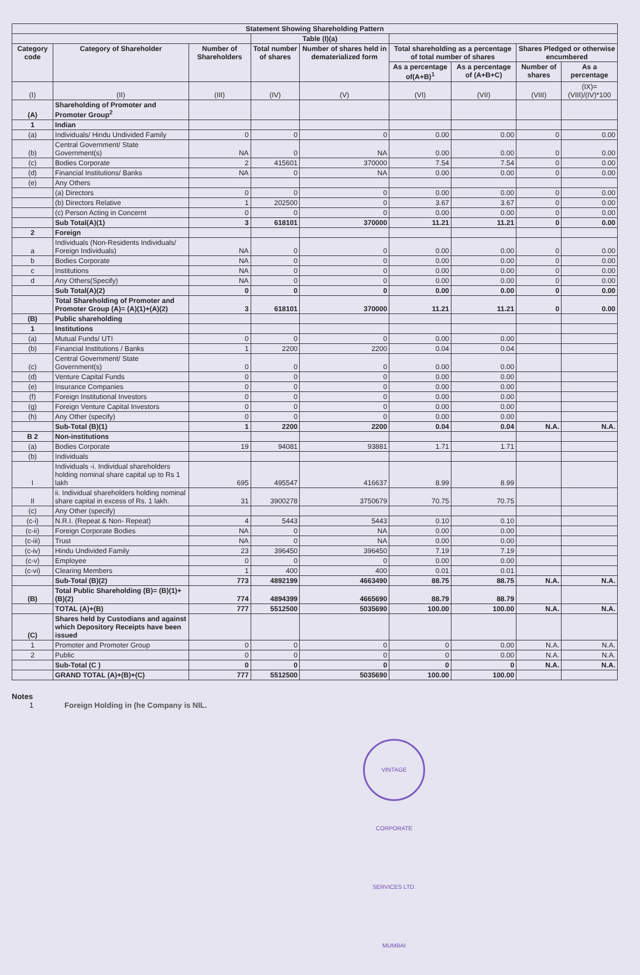| Statement Showing Shareholding Pattern | | | | | | | | |
| --- | --- | --- | --- | --- | --- | --- | --- | --- |
| | | | Table (I)(a) | | | | | |
| Category code | Category of Shareholder | Number of Shareholders | Total number of shares | Number of shares held in dematerialized form | Total shareholding as a percentage of total number of shares | | Shares Pledged or otherwise encumbered | |
| | | | | | As a percentage of(A+B)<sup>1</sup> | As a percentage of (A+B+C) | Number of shares | As a percentage |
| (I) | (II) | (III) | (IV) | (V) | (VI) | (VII) | (VIII) | (IX)= (VIII)/(IV)*100 |
| (A) | Shareholding of Promoter and Promoter Group<sup>2</sup> | | | | | | | |
| 1 | Indian | | | | | | | |
| (a) | Individuals/ Hindu Undivided Family | 0 | 0 | 0 | 0.00 | 0.00 | 0 | 0.00 |
| (b) | Central Government/ State Government(s) | NA | 0 | NA | 0.00 | 0.00 | 0 | 0.00 |
| (c) | Bodies Corporate | 2 | 415601 | 370000 | 7.54 | 7.54 | 0 | 0.00 |
| (d) | Financial Institutions/ Banks | NA | 0 | NA | 0.00 | 0.00 | 0 | 0.00 |
| (e) | Any Others | | | | | | | |
| | (a) Directors | 0 | 0 | 0 | 0.00 | 0.00 | 0 | 0.00 |
| | (b) Directors Relative | 1 | 202500 | 0 | 3.67 | 3.67 | 0 | 0.00 |
| | (c) Person Acting in Concernt | 0 | 0 | 0 | 0.00 | 0.00 | 0 | 0.00 |
| | Sub Total(A)(1) | 3 | 618101 | 370000 | 11.21 | 11.21 | 0 | 0.00 |
| 2 | Foreign | | | | | | | |
| a | Individuals (Non-Residents Individuals/ Foreign Individuals) | NA | 0 | 0 | 0.00 | 0.00 | 0 | 0.00 |
| b | Bodies Corporate | NA | 0 | 0 | 0.00 | 0.00 | 0 | 0.00 |
| c | Institutions | NA | 0 | 0 | 0.00 | 0.00 | 0 | 0.00 |
| d | Any Others(Specify) | NA | 0 | 0 | 0.00 | 0.00 | 0 | 0.00 |
| | Sub Total(A)(2) | 0 | 0 | 0 | 0.00 | 0.00 | 0 | 0.00 |
| | Total Shareholding of Promoter and Promoter Group (A)= (A)(1)+(A)(2) | 3 | 618101 | 370000 | 11.21 | 11.21 | 0 | 0.00 |
| (B) | Public shareholding | | | | | | | |
| 1 | Institutions | | | | | | | |
| (a) | Mutual Funds/ UTI | 0 | 0 | 0 | 0.00 | 0.00 | | |
| (b) | Financial Institutions / Banks | 1 | 2200 | 2200 | 0.04 | 0.04 | | |
| (c) | Central Government/ State Government(s) | 0 | 0 | 0 | 0.00 | 0.00 | | |
| (d) | Venture Capital Funds | 0 | 0 | 0 | 0.00 | 0.00 | | |
| (e) | Insurance Companies | 0 | 0 | 0 | 0.00 | 0.00 | | |
| (f) | Foreign Institutional Investors | 0 | 0 | 0 | 0.00 | 0.00 | | |
| (g) | Foreign Venture Capital Investors | 0 | 0 | 0 | 0.00 | 0.00 | | |
| (h) | Any Other (specify) | 0 | 0 | 0 | 0.00 | 0.00 | | |
| | Sub-Total (B)(1) | 1 | 2200 | 2200 | 0.04 | 0.04 | N.A. | N.A. |
| B 2 | Non-institutions | | | | | | | |
| (a) | Bodies Corporate | 19 | 94081 | 93881 | 1.71 | 1.71 | | |
| (b) | Individuals | | | | | | | |
| I | Individuals -i. Individual shareholders holding nominal share capital up to Rs 1 lakh | 695 | 495547 | 416637 | 8.99 | 8.99 | | |
| II | ii. Individual shareholders holding nominal share capital in excess of Rs. 1 lakh. | 31 | 3900278 | 3750679 | 70.75 | 70.75 | | |
| (c) | Any Other (specify) | | | | | | | |
| (c-i) | N.R.I. (Repeat & Non- Repeat) | 4 | 5443 | 5443 | 0.10 | 0.10 | | |
| (c-ii) | Foreign Corporate Bodies | NA | 0 | NA | 0.00 | 0.00 | | |
| (c-iii) | Trust | NA | 0 | NA | 0.00 | 0.00 | | |
| (c-iv) | Hindu Undivided Family | 23 | 396450 | 396450 | 7.19 | 7.19 | | |
| (c-v) | Employee | 0 | 0 | 0 | 0.00 | 0.00 | | |
| (c-vi) | Clearing Members | 1 | 400 | 400 | 0.01 | 0.01 | | |
| | Sub-Total (B)(2) | 773 | 4892199 | 4663490 | 88.75 | 88.75 | N.A. | N.A. |
| (B) | Total Public Shareholding (B)= (B)(1)+(B)(2) | 774 | 4894399 | 4665690 | 88.79 | 88.79 | | |
| | TOTAL (A)+(B) | 777 | 5512500 | 5035690 | 100.00 | 100.00 | N.A. | N.A. |
| (C) | Shares held by Custodians and against which Depository Receipts have been issued | | | | | | | |
| 1 | Promoter and Promoter Group | 0 | 0 | 0 | 0 | 0.00 | N.A. | N.A. |
| 2 | Public | 0 | 0 | 0 | 0 | 0.00 | N.A. | N.A. |
| | Sub-Total (C ) | 0 | 0 | 0 | 0 | 0 | N.A. | N.A. |
| | GRAND TOTAL (A)+(B)+(C) | 777 | 5512500 | 5035690 | 100.00 | 100.00 | | |
Notes
1 Foreign Holding in (he Company is NIL.
VINTAGE CORPORATE SERVICES LTD. MUMBAI